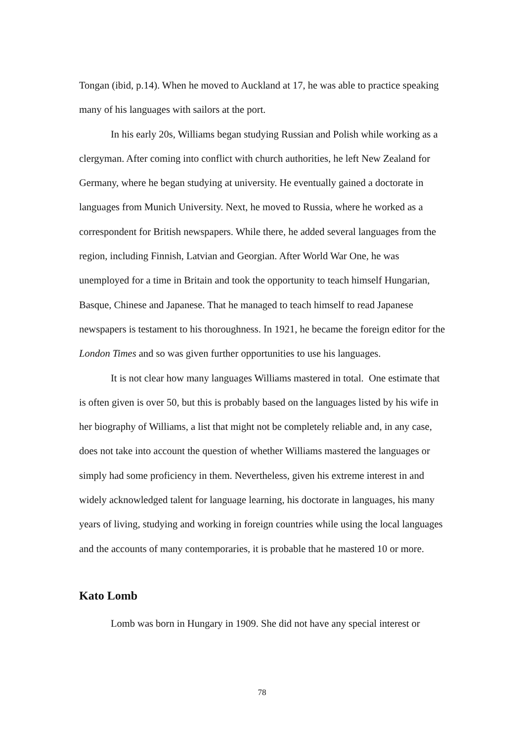Tongan (ibid, p.14). When he moved to Auckland at 17, he was able to practice speaking many of his languages with sailors at the port.
In his early 20s, Williams began studying Russian and Polish while working as a clergyman. After coming into conflict with church authorities, he left New Zealand for Germany, where he began studying at university. He eventually gained a doctorate in languages from Munich University. Next, he moved to Russia, where he worked as a correspondent for British newspapers. While there, he added several languages from the region, including Finnish, Latvian and Georgian. After World War One, he was unemployed for a time in Britain and took the opportunity to teach himself Hungarian, Basque, Chinese and Japanese. That he managed to teach himself to read Japanese newspapers is testament to his thoroughness. In 1921, he became the foreign editor for the London Times and so was given further opportunities to use his languages.
It is not clear how many languages Williams mastered in total. One estimate that is often given is over 50, but this is probably based on the languages listed by his wife in her biography of Williams, a list that might not be completely reliable and, in any case, does not take into account the question of whether Williams mastered the languages or simply had some proficiency in them. Nevertheless, given his extreme interest in and widely acknowledged talent for language learning, his doctorate in languages, his many years of living, studying and working in foreign countries while using the local languages and the accounts of many contemporaries, it is probable that he mastered 10 or more.
Kato Lomb
Lomb was born in Hungary in 1909. She did not have any special interest or
78